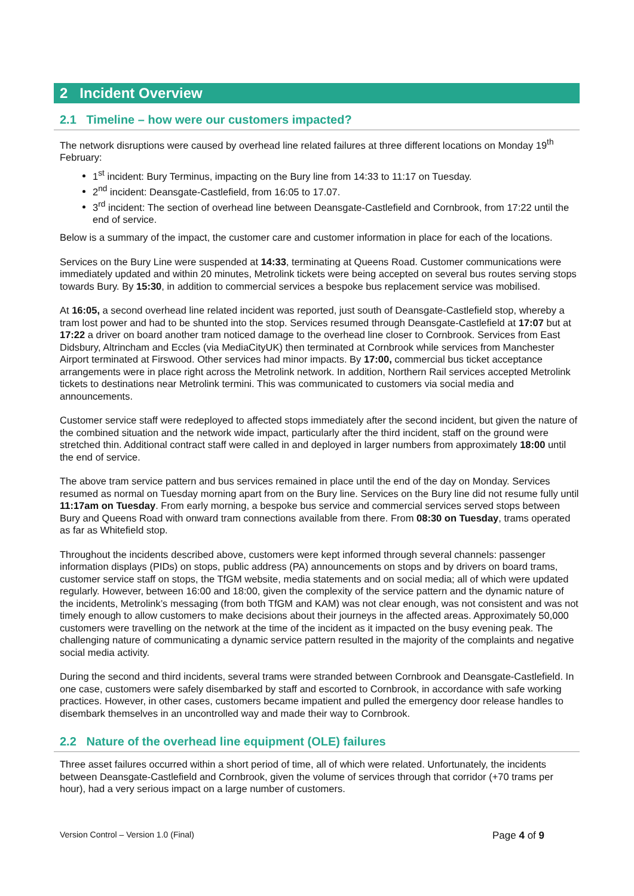2 Incident Overview
2.1 Timeline – how were our customers impacted?
The network disruptions were caused by overhead line related failures at three different locations on Monday 19<sup>th</sup> February:
1<sup>st</sup> incident: Bury Terminus, impacting on the Bury line from 14:33 to 11:17 on Tuesday.
2<sup>nd</sup> incident: Deansgate-Castlefield, from 16:05 to 17.07.
3<sup>rd</sup> incident: The section of overhead line between Deansgate-Castlefield and Cornbrook, from 17:22 until the end of service.
Below is a summary of the impact, the customer care and customer information in place for each of the locations.
Services on the Bury Line were suspended at 14:33, terminating at Queens Road. Customer communications were immediately updated and within 20 minutes, Metrolink tickets were being accepted on several bus routes serving stops towards Bury. By 15:30, in addition to commercial services a bespoke bus replacement service was mobilised.
At 16:05, a second overhead line related incident was reported, just south of Deansgate-Castlefield stop, whereby a tram lost power and had to be shunted into the stop. Services resumed through Deansgate-Castlefield at 17:07 but at 17:22 a driver on board another tram noticed damage to the overhead line closer to Cornbrook. Services from East Didsbury, Altrincham and Eccles (via MediaCityUK) then terminated at Cornbrook while services from Manchester Airport terminated at Firswood. Other services had minor impacts. By 17:00, commercial bus ticket acceptance arrangements were in place right across the Metrolink network. In addition, Northern Rail services accepted Metrolink tickets to destinations near Metrolink termini. This was communicated to customers via social media and announcements.
Customer service staff were redeployed to affected stops immediately after the second incident, but given the nature of the combined situation and the network wide impact, particularly after the third incident, staff on the ground were stretched thin. Additional contract staff were called in and deployed in larger numbers from approximately 18:00 until the end of service.
The above tram service pattern and bus services remained in place until the end of the day on Monday. Services resumed as normal on Tuesday morning apart from on the Bury line. Services on the Bury line did not resume fully until 11:17am on Tuesday. From early morning, a bespoke bus service and commercial services served stops between Bury and Queens Road with onward tram connections available from there. From 08:30 on Tuesday, trams operated as far as Whitefield stop.
Throughout the incidents described above, customers were kept informed through several channels: passenger information displays (PIDs) on stops, public address (PA) announcements on stops and by drivers on board trams, customer service staff on stops, the TfGM website, media statements and on social media; all of which were updated regularly. However, between 16:00 and 18:00, given the complexity of the service pattern and the dynamic nature of the incidents, Metrolink’s messaging (from both TfGM and KAM) was not clear enough, was not consistent and was not timely enough to allow customers to make decisions about their journeys in the affected areas. Approximately 50,000 customers were travelling on the network at the time of the incident as it impacted on the busy evening peak. The challenging nature of communicating a dynamic service pattern resulted in the majority of the complaints and negative social media activity.
During the second and third incidents, several trams were stranded between Cornbrook and Deansgate-Castlefield. In one case, customers were safely disembarked by staff and escorted to Cornbrook, in accordance with safe working practices. However, in other cases, customers became impatient and pulled the emergency door release handles to disembark themselves in an uncontrolled way and made their way to Cornbrook.
2.2 Nature of the overhead line equipment (OLE) failures
Three asset failures occurred within a short period of time, all of which were related. Unfortunately, the incidents between Deansgate-Castlefield and Cornbrook, given the volume of services through that corridor (+70 trams per hour), had a very serious impact on a large number of customers.
Version Control – Version 1.0 (Final) Page 4 of 9